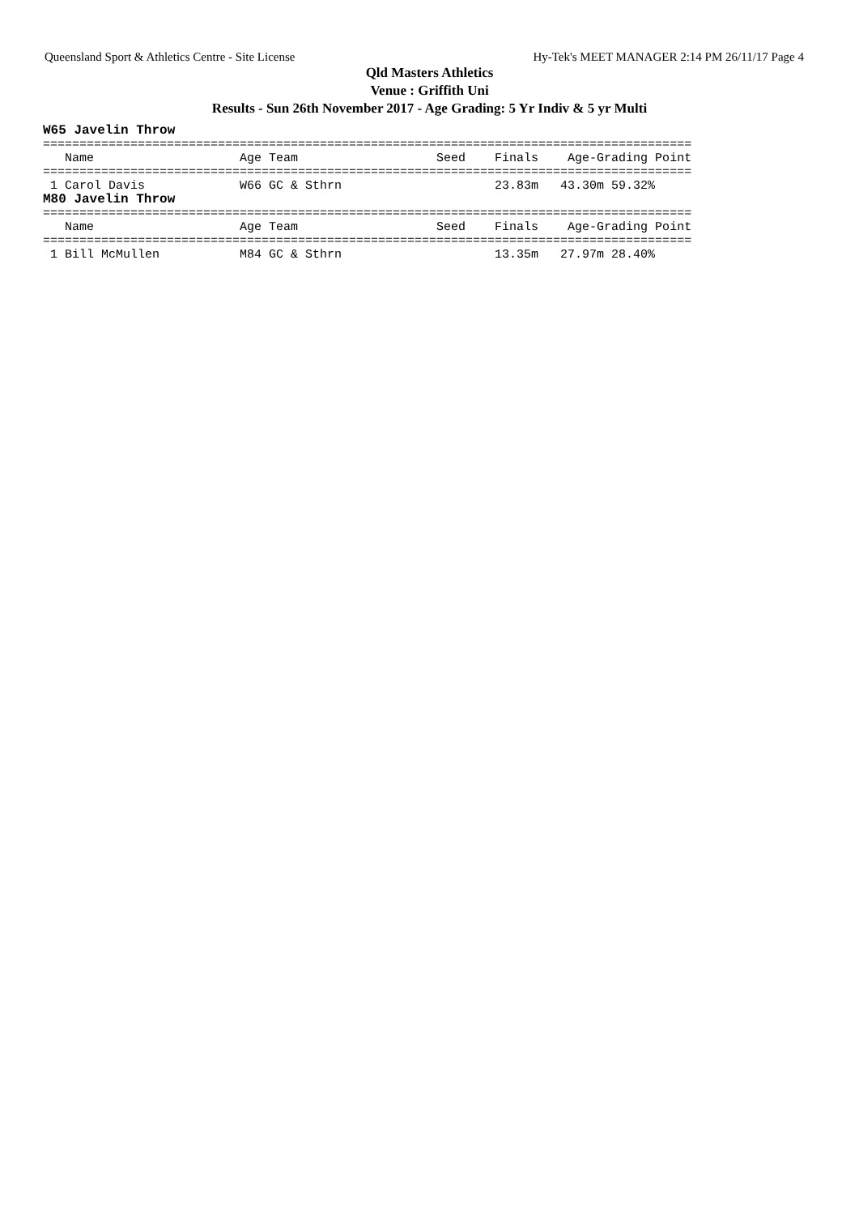Queensland Sport & Athletics Centre - Site License Hy-Tek's MEET MANAGER 2:14 PM 26/11/17 Page 4
Qld Masters Athletics
Venue : Griffith Uni
Results - Sun 26th November 2017 - Age Grading: 5 Yr Indiv & 5 yr Multi
W65 Javelin Throw
=========================================================================================
   Name                    Age Team                   Seed    Finals    Age-Grading Point
=========================================================================================
 1 Carol Davis             W66 GC & Sthrn                     23.83m   43.30m 59.32%
M80 Javelin Throw
=========================================================================================
   Name                    Age Team                   Seed    Finals    Age-Grading Point
=========================================================================================
 1 Bill McMullen           M84 GC & Sthrn                     13.35m   27.97m 28.40%